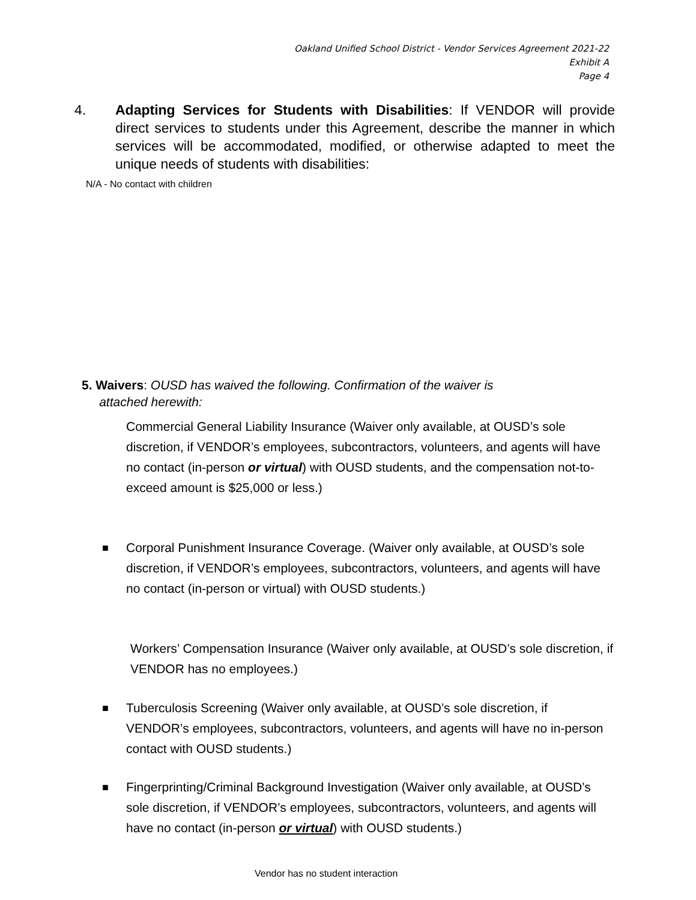Oakland Unified School District - Vendor Services Agreement 2021-22
Exhibit A
Page 4
4. Adapting Services for Students with Disabilities: If VENDOR will provide direct services to students under this Agreement, describe the manner in which services will be accommodated, modified, or otherwise adapted to meet the unique needs of students with disabilities:
N/A - No contact with children
5. Waivers: OUSD has waived the following. Confirmation of the waiver is
attached herewith:
Commercial General Liability Insurance (Waiver only available, at OUSD’s sole discretion, if VENDOR’s employees, subcontractors, volunteers, and agents will have no contact (in-person or virtual) with OUSD students, and the compensation not-to-exceed amount is $25,000 or less.)
■
Corporal Punishment Insurance Coverage. (Waiver only available, at OUSD’s sole discretion, if VENDOR’s employees, subcontractors, volunteers, and agents will have no contact (in-person or virtual) with OUSD students.)
Workers’ Compensation Insurance (Waiver only available, at OUSD’s sole discretion, if VENDOR has no employees.)
■
Tuberculosis Screening (Waiver only available, at OUSD’s sole discretion, if VENDOR’s employees, subcontractors, volunteers, and agents will have no in-person contact with OUSD students.)
■
Fingerprinting/Criminal Background Investigation (Waiver only available, at OUSD’s sole discretion, if VENDOR’s employees, subcontractors, volunteers, and agents will have no contact (in-person or virtual) with OUSD students.)
Vendor has no student interaction